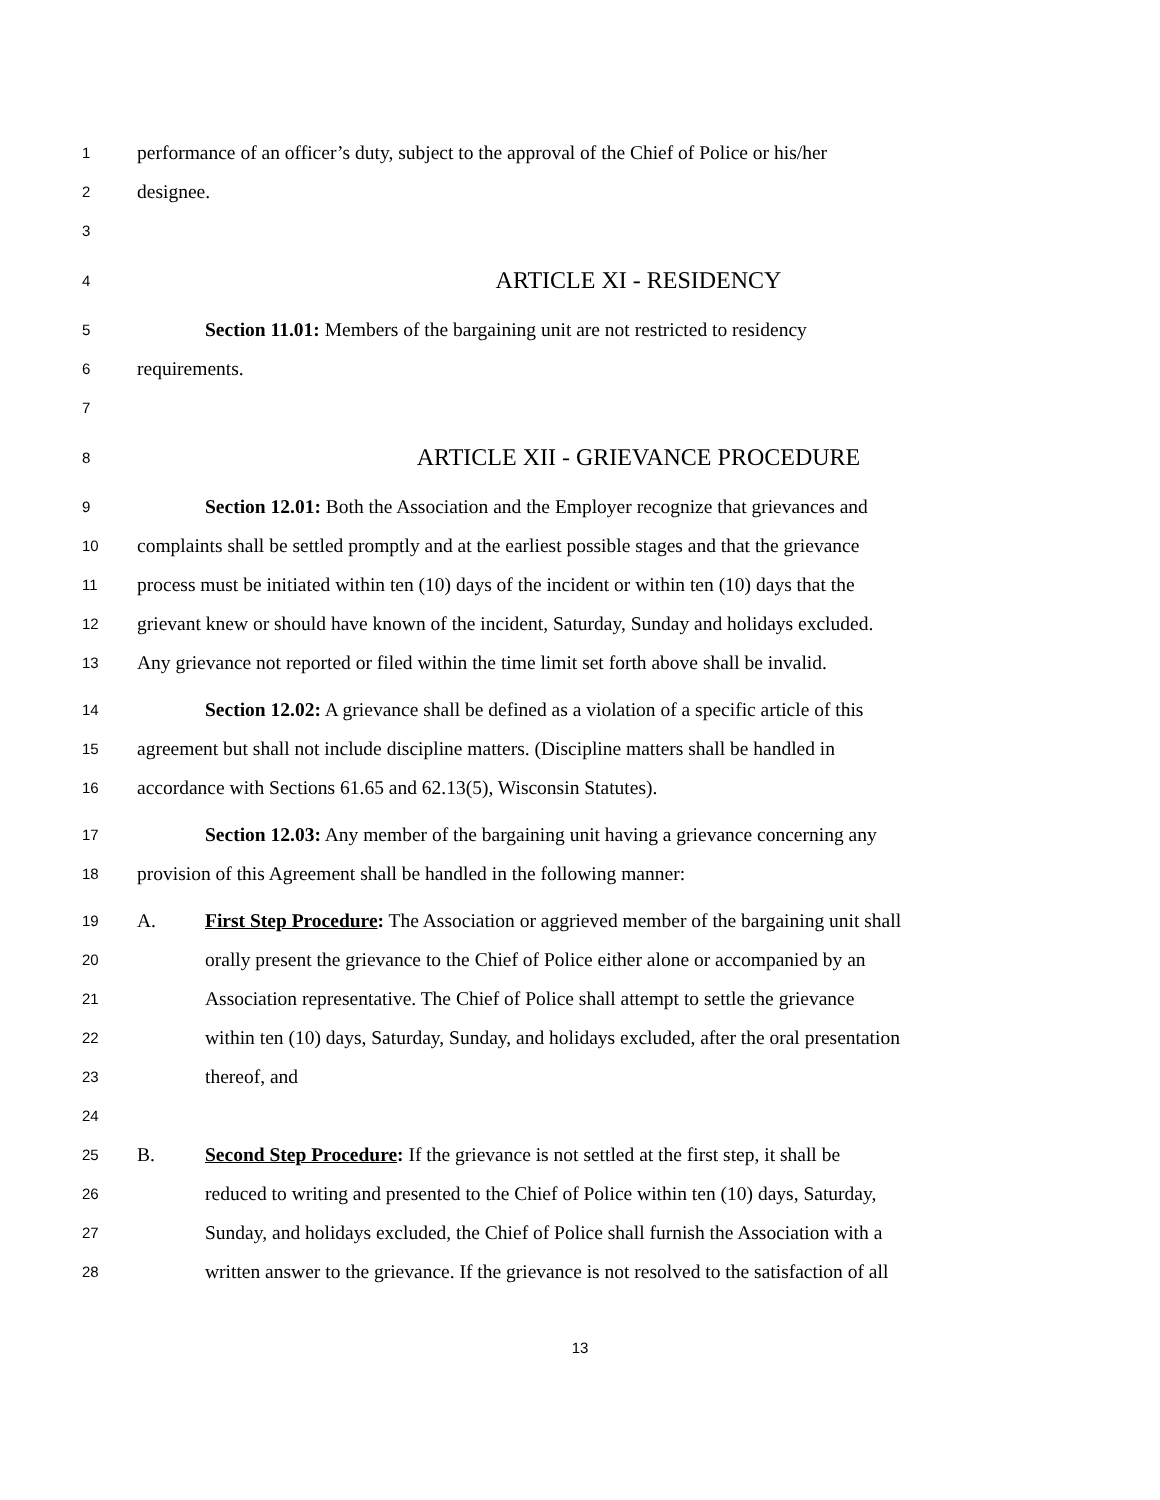1 performance of an officer’s duty, subject to the approval of the Chief of Police or his/her
2 designee.
3
4 ARTICLE XI - RESIDENCY
5 Section 11.01: Members of the bargaining unit are not restricted to residency
6 requirements.
7
8 ARTICLE XII - GRIEVANCE PROCEDURE
9 Section 12.01: Both the Association and the Employer recognize that grievances and
10 complaints shall be settled promptly and at the earliest possible stages and that the grievance
11 process must be initiated within ten (10) days of the incident or within ten (10) days that the
12 grievant knew or should have known of the incident, Saturday, Sunday and holidays excluded.
13 Any grievance not reported or filed within the time limit set forth above shall be invalid.
14 Section 12.02: A grievance shall be defined as a violation of a specific article of this
15 agreement but shall not include discipline matters. (Discipline matters shall be handled in
16 accordance with Sections 61.65 and 62.13(5), Wisconsin Statutes).
17 Section 12.03: Any member of the bargaining unit having a grievance concerning any
18 provision of this Agreement shall be handled in the following manner:
19 A. First Step Procedure: The Association or aggrieved member of the bargaining unit shall
20 orally present the grievance to the Chief of Police either alone or accompanied by an
21 Association representative. The Chief of Police shall attempt to settle the grievance
22 within ten (10) days, Saturday, Sunday, and holidays excluded, after the oral presentation
23 thereof, and
24
25 B. Second Step Procedure: If the grievance is not settled at the first step, it shall be
26 reduced to writing and presented to the Chief of Police within ten (10) days, Saturday,
27 Sunday, and holidays excluded, the Chief of Police shall furnish the Association with a
28 written answer to the grievance. If the grievance is not resolved to the satisfaction of all
13